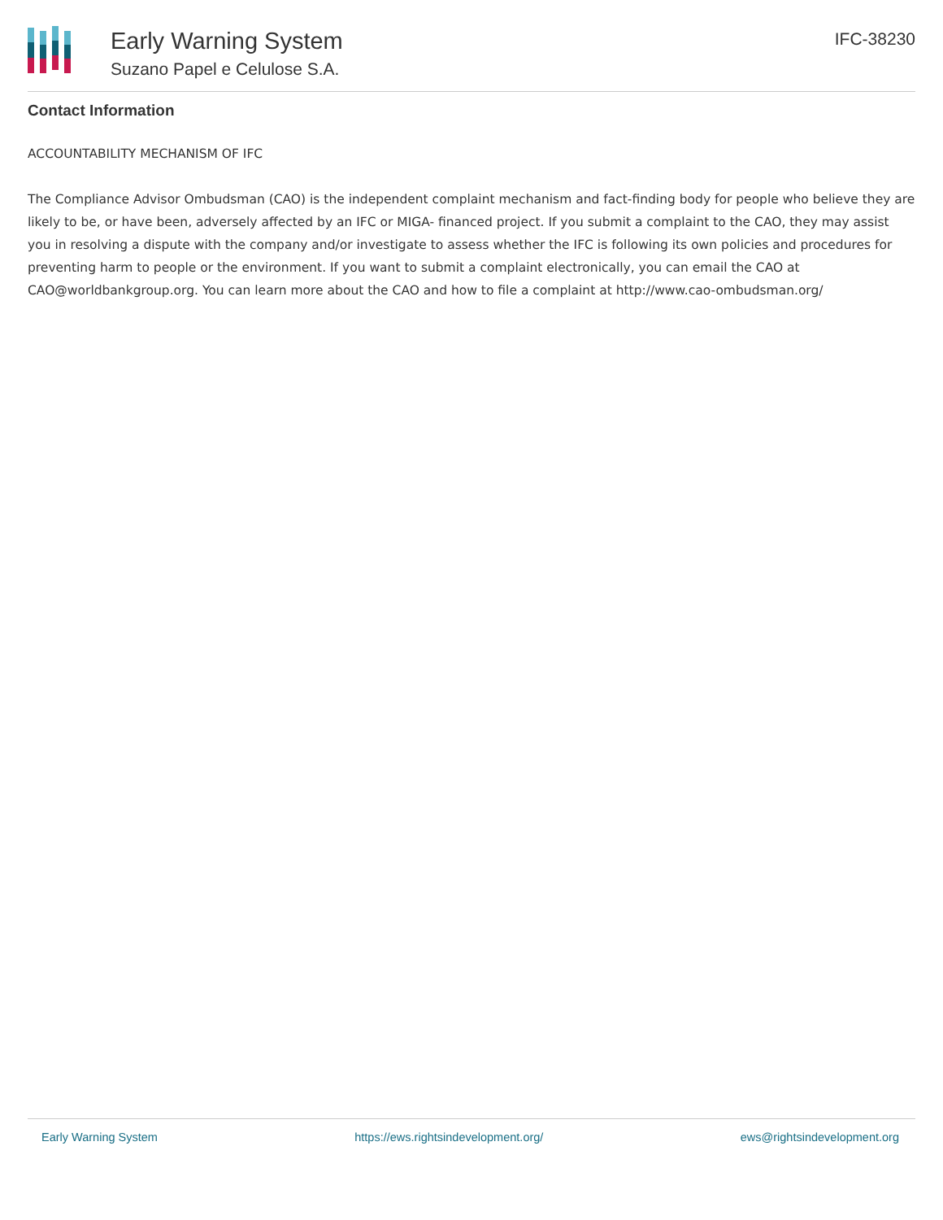Early Warning System
Suzano Papel e Celulose S.A.
IFC-38230
Contact Information
ACCOUNTABILITY MECHANISM OF IFC
The Compliance Advisor Ombudsman (CAO) is the independent complaint mechanism and fact-finding body for people who believe they are likely to be, or have been, adversely affected by an IFC or MIGA- financed project. If you submit a complaint to the CAO, they may assist you in resolving a dispute with the company and/or investigate to assess whether the IFC is following its own policies and procedures for preventing harm to people or the environment. If you want to submit a complaint electronically, you can email the CAO at CAO@worldbankgroup.org. You can learn more about the CAO and how to file a complaint at http://www.cao-ombudsman.org/
Early Warning System https://ews.rightsindevelopment.org/ ews@rightsindevelopment.org